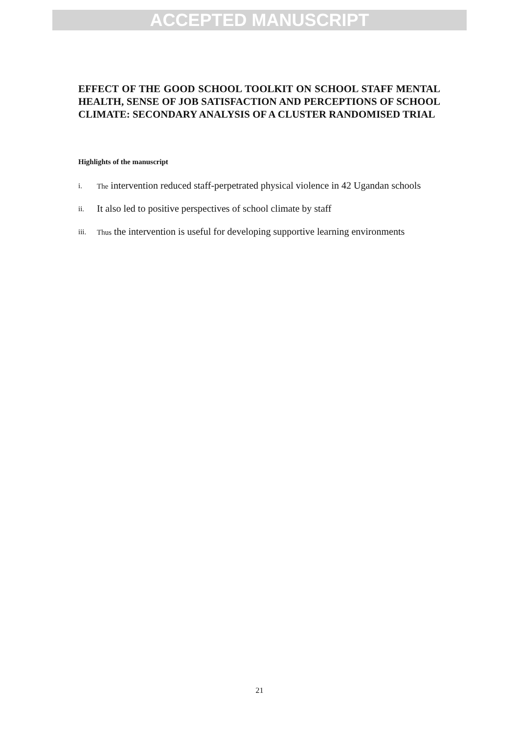ACCEPTED MANUSCRIPT
EFFECT OF THE GOOD SCHOOL TOOLKIT ON SCHOOL STAFF MENTAL HEALTH, SENSE OF JOB SATISFACTION AND PERCEPTIONS OF SCHOOL CLIMATE: SECONDARY ANALYSIS OF A CLUSTER RANDOMISED TRIAL
Highlights of the manuscript
i. The intervention reduced staff-perpetrated physical violence in 42 Ugandan schools
ii. It also led to positive perspectives of school climate by staff
iii. Thus the intervention is useful for developing supportive learning environments
21